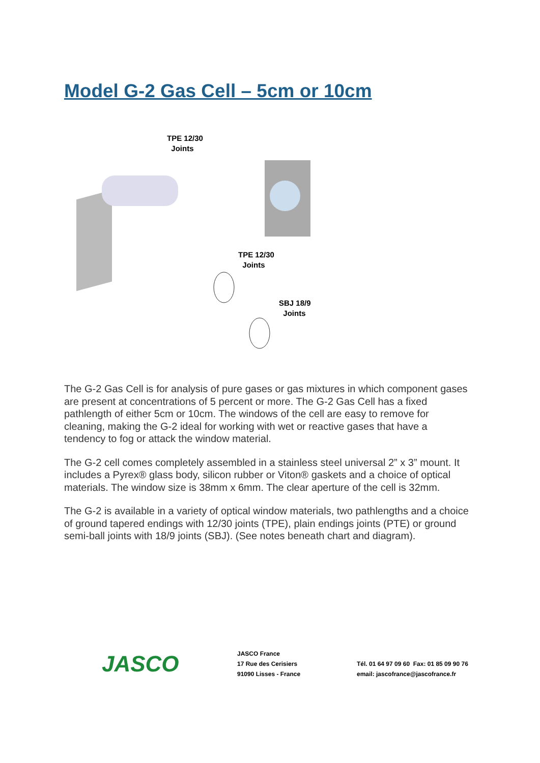Model G-2 Gas Cell – 5cm or 10cm
TPE 12/30
Joints
TPE 12/30
Joints
SBJ 18/9
Joints
The G-2 Gas Cell is for analysis of pure gases or gas mixtures in which component gases are present at concentrations of 5 percent or more. The G-2 Gas Cell has a fixed pathlength of either 5cm or 10cm. The windows of the cell are easy to remove for cleaning, making the G-2 ideal for working with wet or reactive gases that have a tendency to fog or attack the window material.
The G-2 cell comes completely assembled in a stainless steel universal 2” x 3” mount. It includes a Pyrex® glass body, silicon rubber or Viton® gaskets and a choice of optical materials. The window size is 38mm x 6mm. The clear aperture of the cell is 32mm.
The G-2 is available in a variety of optical window materials, two pathlengths and a choice of ground tapered endings with 12/30 joints (TPE), plain endings joints (PTE) or ground semi-ball joints with 18/9 joints (SBJ). (See notes beneath chart and diagram).
JASCO
JASCO France
17 Rue des Cerisiers
91090 Lisses - France
Tél. 01 64 97 09 60 Fax: 01 85 09 90 76
email: jascofrance@jascofrance.fr